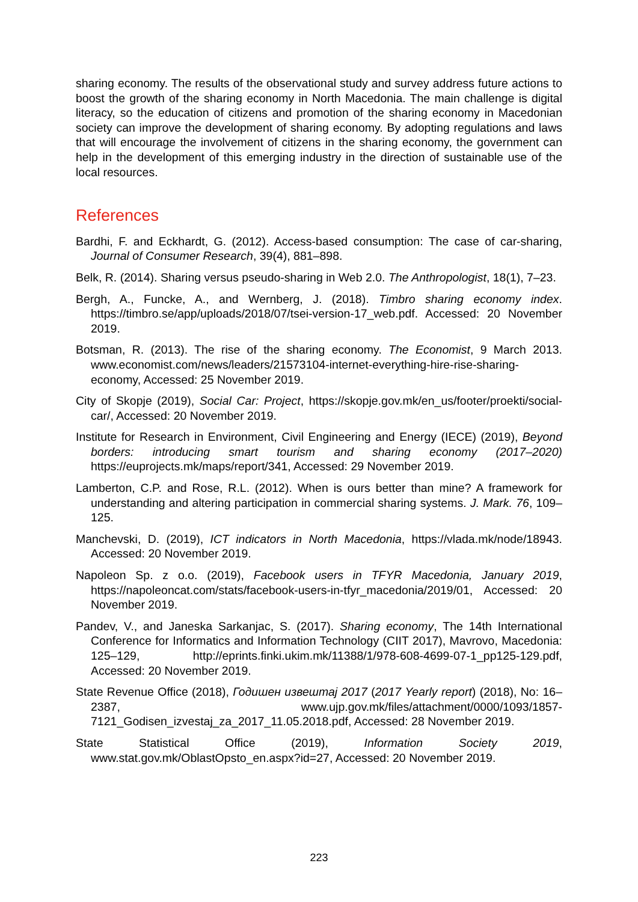sharing economy. The results of the observational study and survey address future actions to boost the growth of the sharing economy in North Macedonia. The main challenge is digital literacy, so the education of citizens and promotion of the sharing economy in Macedonian society can improve the development of sharing economy. By adopting regulations and laws that will encourage the involvement of citizens in the sharing economy, the government can help in the development of this emerging industry in the direction of sustainable use of the local resources.
References
Bardhi, F. and Eckhardt, G. (2012). Access-based consumption: The case of car-sharing, Journal of Consumer Research, 39(4), 881–898.
Belk, R. (2014). Sharing versus pseudo-sharing in Web 2.0. The Anthropologist, 18(1), 7–23.
Bergh, A., Funcke, A., and Wernberg, J. (2018). Timbro sharing economy index. https://timbro.se/app/uploads/2018/07/tsei-version-17_web.pdf. Accessed: 20 November 2019.
Botsman, R. (2013). The rise of the sharing economy. The Economist, 9 March 2013. www.economist.com/news/leaders/21573104-internet-everything-hire-rise-sharing-economy, Accessed: 25 November 2019.
City of Skopje (2019), Social Car: Project, https://skopje.gov.mk/en_us/footer/proekti/social-car/, Accessed: 20 November 2019.
Institute for Research in Environment, Civil Engineering and Energy (IECE) (2019), Beyond borders: introducing smart tourism and sharing economy (2017–2020) https://euprojects.mk/maps/report/341, Accessed: 29 November 2019.
Lamberton, C.P. and Rose, R.L. (2012). When is ours better than mine? A framework for understanding and altering participation in commercial sharing systems. J. Mark. 76, 109–125.
Manchevski, D. (2019), ICT indicators in North Macedonia, https://vlada.mk/node/18943. Accessed: 20 November 2019.
Napoleon Sp. z o.o. (2019), Facebook users in TFYR Macedonia, January 2019, https://napoleoncat.com/stats/facebook-users-in-tfyr_macedonia/2019/01, Accessed: 20 November 2019.
Pandev, V., and Janeska Sarkanjac, S. (2017). Sharing economy, The 14th International Conference for Informatics and Information Technology (CIIT 2017), Mavrovo, Macedonia: 125–129, http://eprints.finki.ukim.mk/11388/1/978-608-4699-07-1_pp125-129.pdf, Accessed: 20 November 2019.
State Revenue Office (2018), Годишен извештај 2017 (2017 Yearly report) (2018), No: 16–2387, www.ujp.gov.mk/files/attachment/0000/1093/1857-7121_Godisen_izvestaj_za_2017_11.05.2018.pdf, Accessed: 28 November 2019.
State Statistical Office (2019), Information Society 2019, www.stat.gov.mk/OblastOpsto_en.aspx?id=27, Accessed: 20 November 2019.
223